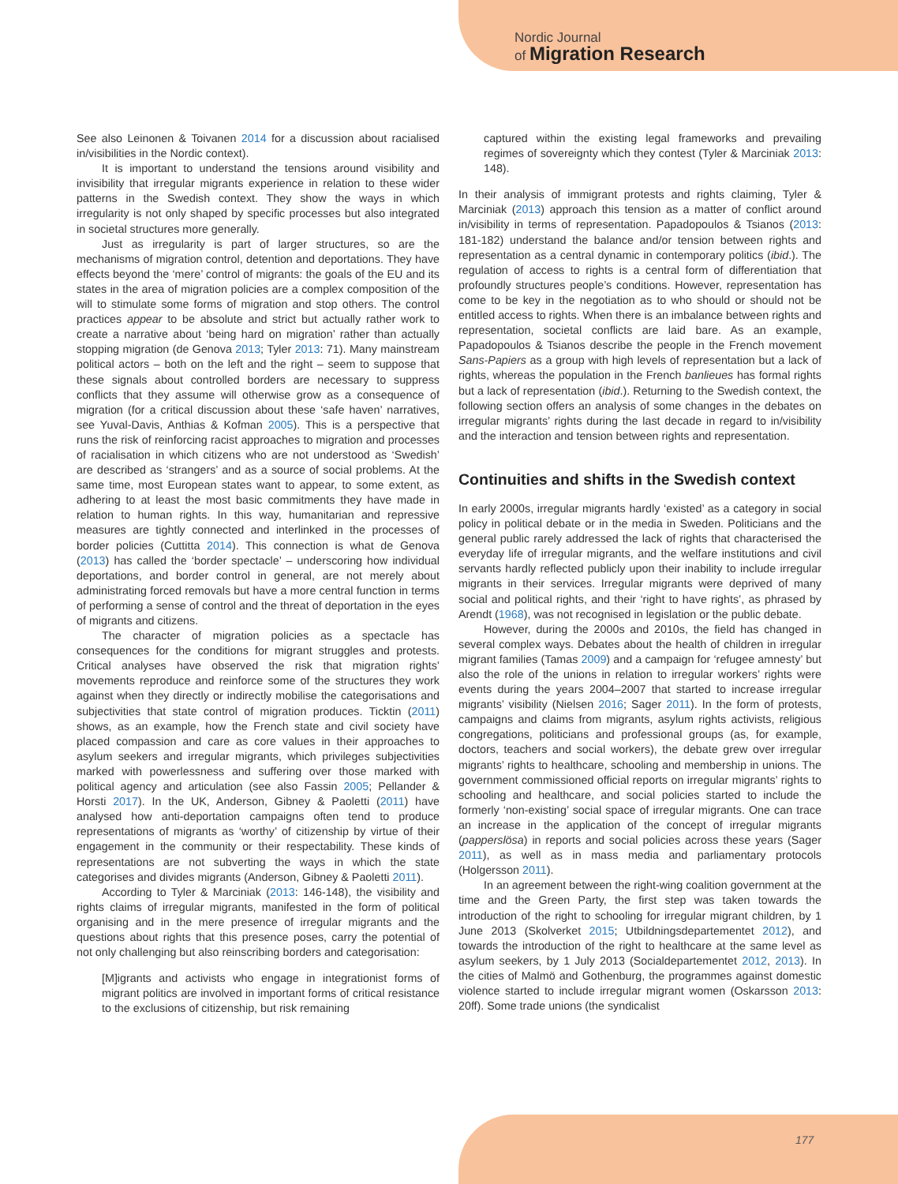Nordic Journal
of Migration Research
See also Leinonen & Toivanen 2014 for a discussion about racialised in/visibilities in the Nordic context).
It is important to understand the tensions around visibility and invisibility that irregular migrants experience in relation to these wider patterns in the Swedish context. They show the ways in which irregularity is not only shaped by specific processes but also integrated in societal structures more generally.
Just as irregularity is part of larger structures, so are the mechanisms of migration control, detention and deportations. They have effects beyond the ‘mere’ control of migrants: the goals of the EU and its states in the area of migration policies are a complex composition of the will to stimulate some forms of migration and stop others. The control practices appear to be absolute and strict but actually rather work to create a narrative about ‘being hard on migration’ rather than actually stopping migration (de Genova 2013; Tyler 2013: 71). Many mainstream political actors – both on the left and the right – seem to suppose that these signals about controlled borders are necessary to suppress conflicts that they assume will otherwise grow as a consequence of migration (for a critical discussion about these ‘safe haven’ narratives, see Yuval-Davis, Anthias & Kofman 2005). This is a perspective that runs the risk of reinforcing racist approaches to migration and processes of racialisation in which citizens who are not understood as ‘Swedish’ are described as ‘strangers’ and as a source of social problems. At the same time, most European states want to appear, to some extent, as adhering to at least the most basic commitments they have made in relation to human rights. In this way, humanitarian and repressive measures are tightly connected and interlinked in the processes of border policies (Cuttitta 2014). This connection is what de Genova (2013) has called the ‘border spectacle’ – underscoring how individual deportations, and border control in general, are not merely about administrating forced removals but have a more central function in terms of performing a sense of control and the threat of deportation in the eyes of migrants and citizens.
The character of migration policies as a spectacle has consequences for the conditions for migrant struggles and protests. Critical analyses have observed the risk that migration rights’ movements reproduce and reinforce some of the structures they work against when they directly or indirectly mobilise the categorisations and subjectivities that state control of migration produces. Ticktin (2011) shows, as an example, how the French state and civil society have placed compassion and care as core values in their approaches to asylum seekers and irregular migrants, which privileges subjectivities marked with powerlessness and suffering over those marked with political agency and articulation (see also Fassin 2005; Pellander & Horsti 2017). In the UK, Anderson, Gibney & Paoletti (2011) have analysed how anti-deportation campaigns often tend to produce representations of migrants as ‘worthy’ of citizenship by virtue of their engagement in the community or their respectability. These kinds of representations are not subverting the ways in which the state categorises and divides migrants (Anderson, Gibney & Paoletti 2011).
According to Tyler & Marciniak (2013: 146-148), the visibility and rights claims of irregular migrants, manifested in the form of political organising and in the mere presence of irregular migrants and the questions about rights that this presence poses, carry the potential of not only challenging but also reinscribing borders and categorisation:
[M]igrants and activists who engage in integrationist forms of migrant politics are involved in important forms of critical resistance to the exclusions of citizenship, but risk remaining
captured within the existing legal frameworks and prevailing regimes of sovereignty which they contest (Tyler & Marciniak 2013: 148).
In their analysis of immigrant protests and rights claiming, Tyler & Marciniak (2013) approach this tension as a matter of conflict around in/visibility in terms of representation. Papadopoulos & Tsianos (2013: 181-182) understand the balance and/or tension between rights and representation as a central dynamic in contemporary politics (ibid.). The regulation of access to rights is a central form of differentiation that profoundly structures people’s conditions. However, representation has come to be key in the negotiation as to who should or should not be entitled access to rights. When there is an imbalance between rights and representation, societal conflicts are laid bare. As an example, Papadopoulos & Tsianos describe the people in the French movement Sans-Papiers as a group with high levels of representation but a lack of rights, whereas the population in the French banlieues has formal rights but a lack of representation (ibid.). Returning to the Swedish context, the following section offers an analysis of some changes in the debates on irregular migrants’ rights during the last decade in regard to in/visibility and the interaction and tension between rights and representation.
Continuities and shifts in the Swedish context
In early 2000s, irregular migrants hardly ‘existed’ as a category in social policy in political debate or in the media in Sweden. Politicians and the general public rarely addressed the lack of rights that characterised the everyday life of irregular migrants, and the welfare institutions and civil servants hardly reflected publicly upon their inability to include irregular migrants in their services. Irregular migrants were deprived of many social and political rights, and their ‘right to have rights’, as phrased by Arendt (1968), was not recognised in legislation or the public debate.
However, during the 2000s and 2010s, the field has changed in several complex ways. Debates about the health of children in irregular migrant families (Tamas 2009) and a campaign for ‘refugee amnesty’ but also the role of the unions in relation to irregular workers’ rights were events during the years 2004–2007 that started to increase irregular migrants’ visibility (Nielsen 2016; Sager 2011). In the form of protests, campaigns and claims from migrants, asylum rights activists, religious congregations, politicians and professional groups (as, for example, doctors, teachers and social workers), the debate grew over irregular migrants’ rights to healthcare, schooling and membership in unions. The government commissioned official reports on irregular migrants’ rights to schooling and healthcare, and social policies started to include the formerly ‘non-existing’ social space of irregular migrants. One can trace an increase in the application of the concept of irregular migrants (papperslösa) in reports and social policies across these years (Sager 2011), as well as in mass media and parliamentary protocols (Holgersson 2011).
In an agreement between the right-wing coalition government at the time and the Green Party, the first step was taken towards the introduction of the right to schooling for irregular migrant children, by 1 June 2013 (Skolverket 2015; Utbildningsdepartementet 2012), and towards the introduction of the right to healthcare at the same level as asylum seekers, by 1 July 2013 (Socialdepartementet 2012, 2013). In the cities of Malmö and Gothenburg, the programmes against domestic violence started to include irregular migrant women (Oskarsson 2013: 20ff). Some trade unions (the syndicalist
177